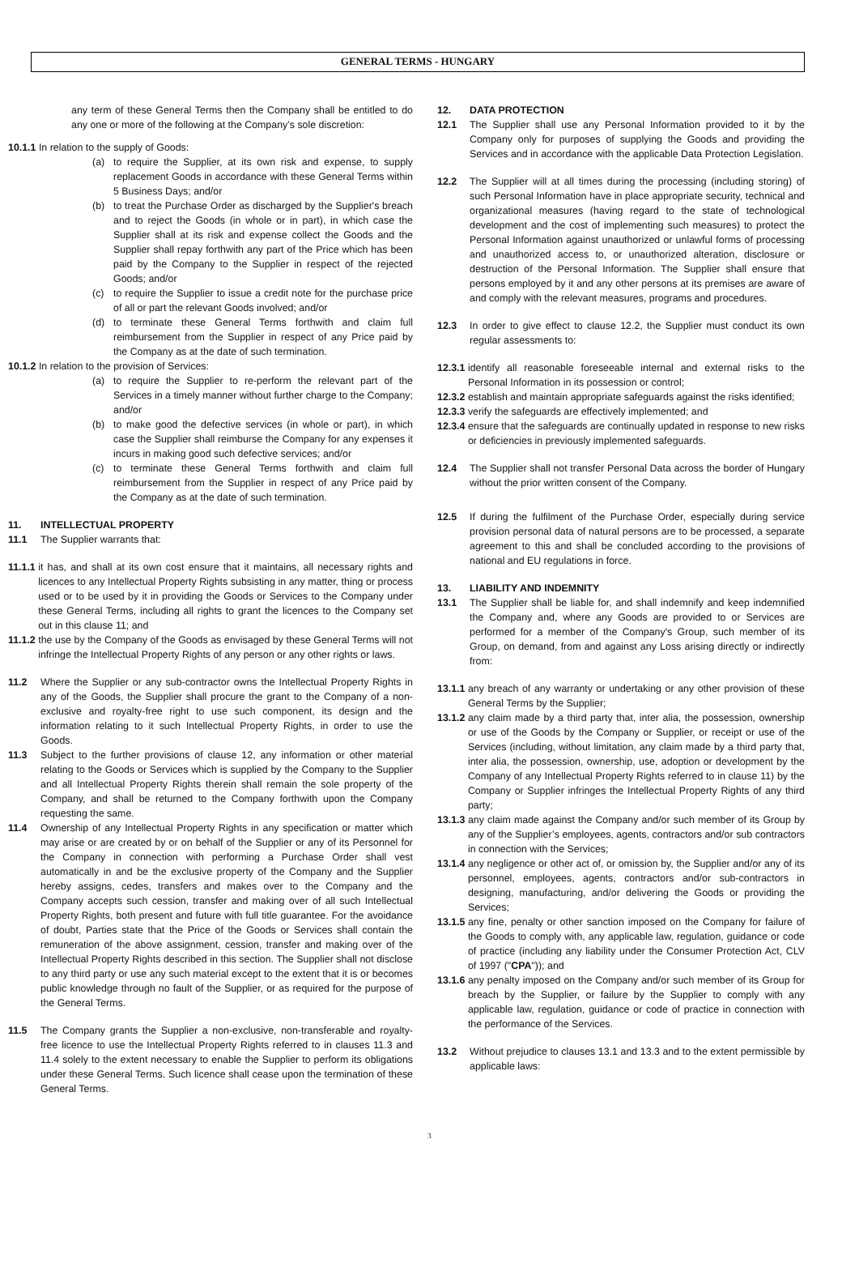GENERAL TERMS - HUNGARY
any term of these General Terms then the Company shall be entitled to do any one or more of the following at the Company’s sole discretion:
10.1.1 In relation to the supply of Goods:
(a) to require the Supplier, at its own risk and expense, to supply replacement Goods in accordance with these General Terms within 5 Business Days; and/or
(b) to treat the Purchase Order as discharged by the Supplier's breach and to reject the Goods (in whole or in part), in which case the Supplier shall at its risk and expense collect the Goods and the Supplier shall repay forthwith any part of the Price which has been paid by the Company to the Supplier in respect of the rejected Goods; and/or
(c) to require the Supplier to issue a credit note for the purchase price of all or part the relevant Goods involved; and/or
(d) to terminate these General Terms forthwith and claim full reimbursement from the Supplier in respect of any Price paid by the Company as at the date of such termination.
10.1.2 In relation to the provision of Services:
(a) to require the Supplier to re-perform the relevant part of the Services in a timely manner without further charge to the Company; and/or
(b) to make good the defective services (in whole or part), in which case the Supplier shall reimburse the Company for any expenses it incurs in making good such defective services; and/or
(c) to terminate these General Terms forthwith and claim full reimbursement from the Supplier in respect of any Price paid by the Company as at the date of such termination.
11. INTELLECTUAL PROPERTY
11.1 The Supplier warrants that:
11.1.1 it has, and shall at its own cost ensure that it maintains, all necessary rights and licences to any Intellectual Property Rights subsisting in any matter, thing or process used or to be used by it in providing the Goods or Services to the Company under these General Terms, including all rights to grant the licences to the Company set out in this clause 11; and
11.1.2 the use by the Company of the Goods as envisaged by these General Terms will not infringe the Intellectual Property Rights of any person or any other rights or laws.
11.2 Where the Supplier or any sub-contractor owns the Intellectual Property Rights in any of the Goods, the Supplier shall procure the grant to the Company of a non-exclusive and royalty-free right to use such component, its design and the information relating to it such Intellectual Property Rights, in order to use the Goods.
11.3 Subject to the further provisions of clause 12, any information or other material relating to the Goods or Services which is supplied by the Company to the Supplier and all Intellectual Property Rights therein shall remain the sole property of the Company, and shall be returned to the Company forthwith upon the Company requesting the same.
11.4 Ownership of any Intellectual Property Rights in any specification or matter which may arise or are created by or on behalf of the Supplier or any of its Personnel for the Company in connection with performing a Purchase Order shall vest automatically in and be the exclusive property of the Company and the Supplier hereby assigns, cedes, transfers and makes over to the Company and the Company accepts such cession, transfer and making over of all such Intellectual Property Rights, both present and future with full title guarantee. For the avoidance of doubt, Parties state that the Price of the Goods or Services shall contain the remuneration of the above assignment, cession, transfer and making over of the Intellectual Property Rights described in this section. The Supplier shall not disclose to any third party or use any such material except to the extent that it is or becomes public knowledge through no fault of the Supplier, or as required for the purpose of the General Terms.
11.5 The Company grants the Supplier a non-exclusive, non-transferable and royalty-free licence to use the Intellectual Property Rights referred to in clauses 11.3 and 11.4 solely to the extent necessary to enable the Supplier to perform its obligations under these General Terms. Such licence shall cease upon the termination of these General Terms.
12. DATA PROTECTION
12.1 The Supplier shall use any Personal Information provided to it by the Company only for purposes of supplying the Goods and providing the Services and in accordance with the applicable Data Protection Legislation.
12.2 The Supplier will at all times during the processing (including storing) of such Personal Information have in place appropriate security, technical and organizational measures (having regard to the state of technological development and the cost of implementing such measures) to protect the Personal Information against unauthorized or unlawful forms of processing and unauthorized access to, or unauthorized alteration, disclosure or destruction of the Personal Information. The Supplier shall ensure that persons employed by it and any other persons at its premises are aware of and comply with the relevant measures, programs and procedures.
12.3 In order to give effect to clause 12.2, the Supplier must conduct its own regular assessments to:
12.3.1 identify all reasonable foreseeable internal and external risks to the Personal Information in its possession or control;
12.3.2 establish and maintain appropriate safeguards against the risks identified;
12.3.3 verify the safeguards are effectively implemented; and
12.3.4 ensure that the safeguards are continually updated in response to new risks or deficiencies in previously implemented safeguards.
12.4 The Supplier shall not transfer Personal Data across the border of Hungary without the prior written consent of the Company.
12.5 If during the fulfilment of the Purchase Order, especially during service provision personal data of natural persons are to be processed, a separate agreement to this and shall be concluded according to the provisions of national and EU regulations in force.
13. LIABILITY AND INDEMNITY
13.1 The Supplier shall be liable for, and shall indemnify and keep indemnified the Company and, where any Goods are provided to or Services are performed for a member of the Company's Group, such member of its Group, on demand, from and against any Loss arising directly or indirectly from:
13.1.1 any breach of any warranty or undertaking or any other provision of these General Terms by the Supplier;
13.1.2 any claim made by a third party that, inter alia, the possession, ownership or use of the Goods by the Company or Supplier, or receipt or use of the Services (including, without limitation, any claim made by a third party that, inter alia, the possession, ownership, use, adoption or development by the Company of any Intellectual Property Rights referred to in clause 11) by the Company or Supplier infringes the Intellectual Property Rights of any third party;
13.1.3 any claim made against the Company and/or such member of its Group by any of the Supplier’s employees, agents, contractors and/or sub contractors in connection with the Services;
13.1.4 any negligence or other act of, or omission by, the Supplier and/or any of its personnel, employees, agents, contractors and/or sub-contractors in designing, manufacturing, and/or delivering the Goods or providing the Services;
13.1.5 any fine, penalty or other sanction imposed on the Company for failure of the Goods to comply with, any applicable law, regulation, guidance or code of practice (including any liability under the Consumer Protection Act, CLV of 1997 ("CPA")); and
13.1.6 any penalty imposed on the Company and/or such member of its Group for breach by the Supplier, or failure by the Supplier to comply with any applicable law, regulation, guidance or code of practice in connection with the performance of the Services.
13.2 Without prejudice to clauses 13.1 and 13.3 and to the extent permissible by applicable laws:
3